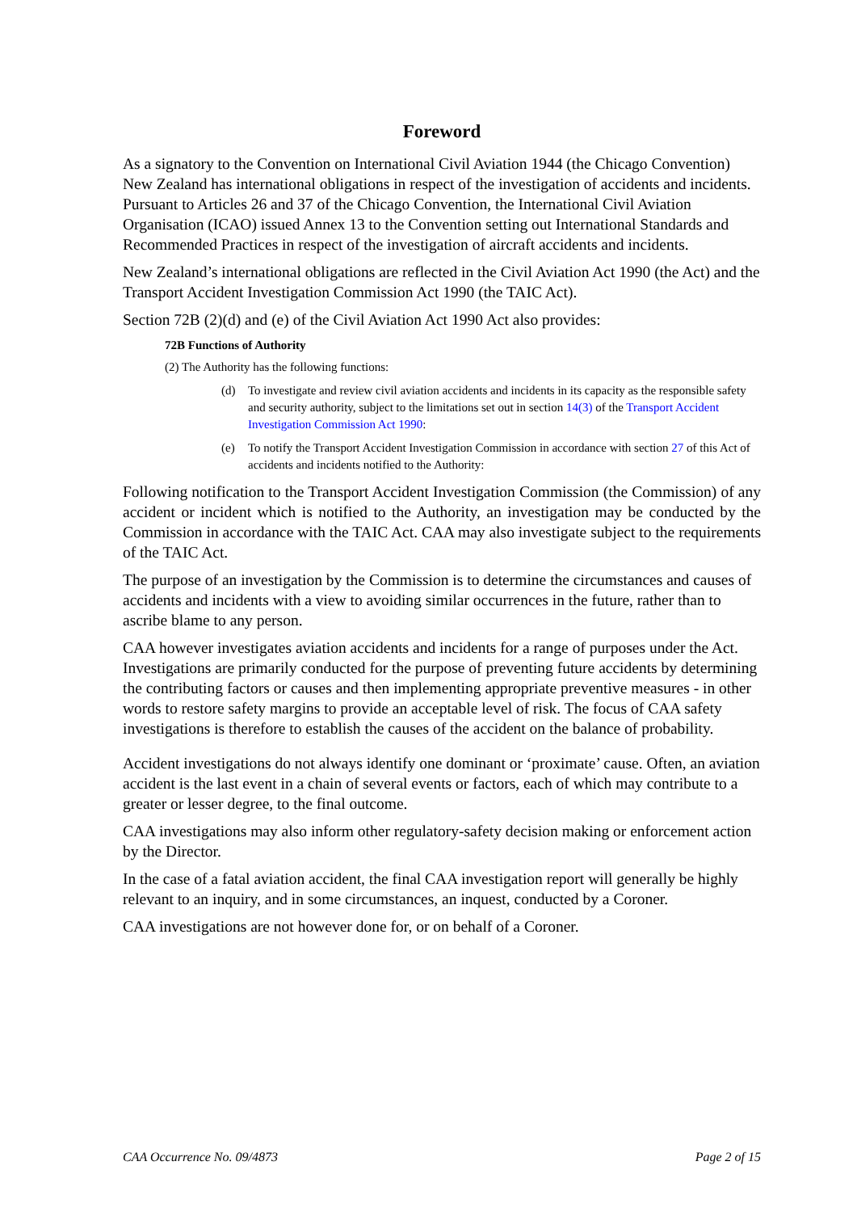Foreword
As a signatory to the Convention on International Civil Aviation 1944 (the Chicago Convention) New Zealand has international obligations in respect of the investigation of accidents and incidents. Pursuant to Articles 26 and 37 of the Chicago Convention, the International Civil Aviation Organisation (ICAO) issued Annex 13 to the Convention setting out International Standards and Recommended Practices in respect of the investigation of aircraft accidents and incidents.
New Zealand’s international obligations are reflected in the Civil Aviation Act 1990 (the Act) and the Transport Accident Investigation Commission Act 1990 (the TAIC Act).
Section 72B (2)(d) and (e) of the Civil Aviation Act 1990 Act also provides:
72B Functions of Authority
(2) The Authority has the following functions:
(d) To investigate and review civil aviation accidents and incidents in its capacity as the responsible safety and security authority, subject to the limitations set out in section 14(3) of the Transport Accident Investigation Commission Act 1990:
(e) To notify the Transport Accident Investigation Commission in accordance with section 27 of this Act of accidents and incidents notified to the Authority:
Following notification to the Transport Accident Investigation Commission (the Commission) of any accident or incident which is notified to the Authority, an investigation may be conducted by the Commission in accordance with the TAIC Act. CAA may also investigate subject to the requirements of the TAIC Act.
The purpose of an investigation by the Commission is to determine the circumstances and causes of accidents and incidents with a view to avoiding similar occurrences in the future, rather than to ascribe blame to any person.
CAA however investigates aviation accidents and incidents for a range of purposes under the Act. Investigations are primarily conducted for the purpose of preventing future accidents by determining the contributing factors or causes and then implementing appropriate preventive measures - in other words to restore safety margins to provide an acceptable level of risk. The focus of CAA safety investigations is therefore to establish the causes of the accident on the balance of probability.
Accident investigations do not always identify one dominant or ‘proximate’ cause. Often, an aviation accident is the last event in a chain of several events or factors, each of which may contribute to a greater or lesser degree, to the final outcome.
CAA investigations may also inform other regulatory-safety decision making or enforcement action by the Director.
In the case of a fatal aviation accident, the final CAA investigation report will generally be highly relevant to an inquiry, and in some circumstances, an inquest, conducted by a Coroner.
CAA investigations are not however done for, or on behalf of a Coroner.
CAA Occurrence No. 09/4873 Page 2 of 15